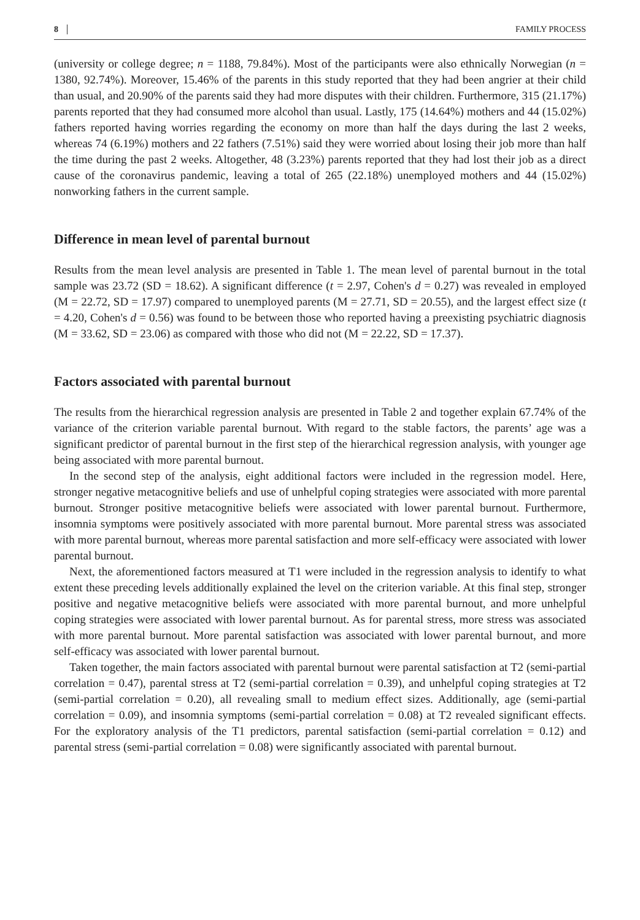8 FAMILY PROCESS
(university or college degree; n = 1188, 79.84%). Most of the participants were also ethnically Norwegian (n = 1380, 92.74%). Moreover, 15.46% of the parents in this study reported that they had been angrier at their child than usual, and 20.90% of the parents said they had more disputes with their children. Furthermore, 315 (21.17%) parents reported that they had consumed more alcohol than usual. Lastly, 175 (14.64%) mothers and 44 (15.02%) fathers reported having worries regarding the economy on more than half the days during the last 2 weeks, whereas 74 (6.19%) mothers and 22 fathers (7.51%) said they were worried about losing their job more than half the time during the past 2 weeks. Altogether, 48 (3.23%) parents reported that they had lost their job as a direct cause of the coronavirus pandemic, leaving a total of 265 (22.18%) unemployed mothers and 44 (15.02%) nonworking fathers in the current sample.
Difference in mean level of parental burnout
Results from the mean level analysis are presented in Table 1. The mean level of parental burnout in the total sample was 23.72 (SD = 18.62). A significant difference (t = 2.97, Cohen's d = 0.27) was revealed in employed (M = 22.72, SD = 17.97) compared to unemployed parents (M = 27.71, SD = 20.55), and the largest effect size (t = 4.20, Cohen's d = 0.56) was found to be between those who reported having a preexisting psychiatric diagnosis (M = 33.62, SD = 23.06) as compared with those who did not (M = 22.22, SD = 17.37).
Factors associated with parental burnout
The results from the hierarchical regression analysis are presented in Table 2 and together explain 67.74% of the variance of the criterion variable parental burnout. With regard to the stable factors, the parents’ age was a significant predictor of parental burnout in the first step of the hierarchical regression analysis, with younger age being associated with more parental burnout.
In the second step of the analysis, eight additional factors were included in the regression model. Here, stronger negative metacognitive beliefs and use of unhelpful coping strategies were associated with more parental burnout. Stronger positive metacognitive beliefs were associated with lower parental burnout. Furthermore, insomnia symptoms were positively associated with more parental burnout. More parental stress was associated with more parental burnout, whereas more parental satisfaction and more self-efficacy were associated with lower parental burnout.
Next, the aforementioned factors measured at T1 were included in the regression analysis to identify to what extent these preceding levels additionally explained the level on the criterion variable. At this final step, stronger positive and negative metacognitive beliefs were associated with more parental burnout, and more unhelpful coping strategies were associated with lower parental burnout. As for parental stress, more stress was associated with more parental burnout. More parental satisfaction was associated with lower parental burnout, and more self-efficacy was associated with lower parental burnout.
Taken together, the main factors associated with parental burnout were parental satisfaction at T2 (semi-partial correlation = 0.47), parental stress at T2 (semi-partial correlation = 0.39), and unhelpful coping strategies at T2 (semi-partial correlation = 0.20), all revealing small to medium effect sizes. Additionally, age (semi-partial correlation = 0.09), and insomnia symptoms (semi-partial correlation = 0.08) at T2 revealed significant effects. For the exploratory analysis of the T1 predictors, parental satisfaction (semi-partial correlation = 0.12) and parental stress (semi-partial correlation = 0.08) were significantly associated with parental burnout.